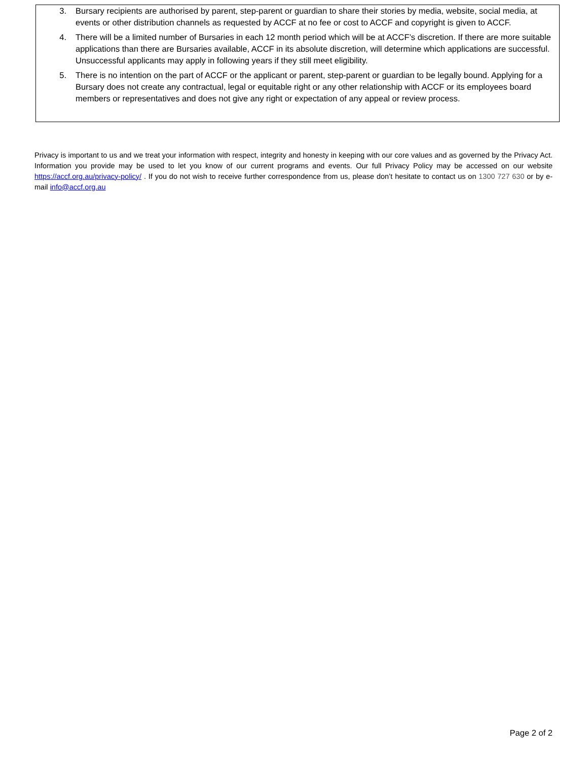3. Bursary recipients are authorised by parent, step-parent or guardian to share their stories by media, website, social media, at events or other distribution channels as requested by ACCF at no fee or cost to ACCF and copyright is given to ACCF.
4. There will be a limited number of Bursaries in each 12 month period which will be at ACCF’s discretion. If there are more suitable applications than there are Bursaries available, ACCF in its absolute discretion, will determine which applications are successful. Unsuccessful applicants may apply in following years if they still meet eligibility.
5. There is no intention on the part of ACCF or the applicant or parent, step-parent or guardian to be legally bound. Applying for a Bursary does not create any contractual, legal or equitable right or any other relationship with ACCF or its employees board members or representatives and does not give any right or expectation of any appeal or review process.
Privacy is important to us and we treat your information with respect, integrity and honesty in keeping with our core values and as governed by the Privacy Act. Information you provide may be used to let you know of our current programs and events. Our full Privacy Policy may be accessed on our website https://accf.org.au/privacy-policy/ . If you do not wish to receive further correspondence from us, please don’t hesitate to contact us on 1300 727 630 or by e-mail info@accf.org.au
Page 2 of 2